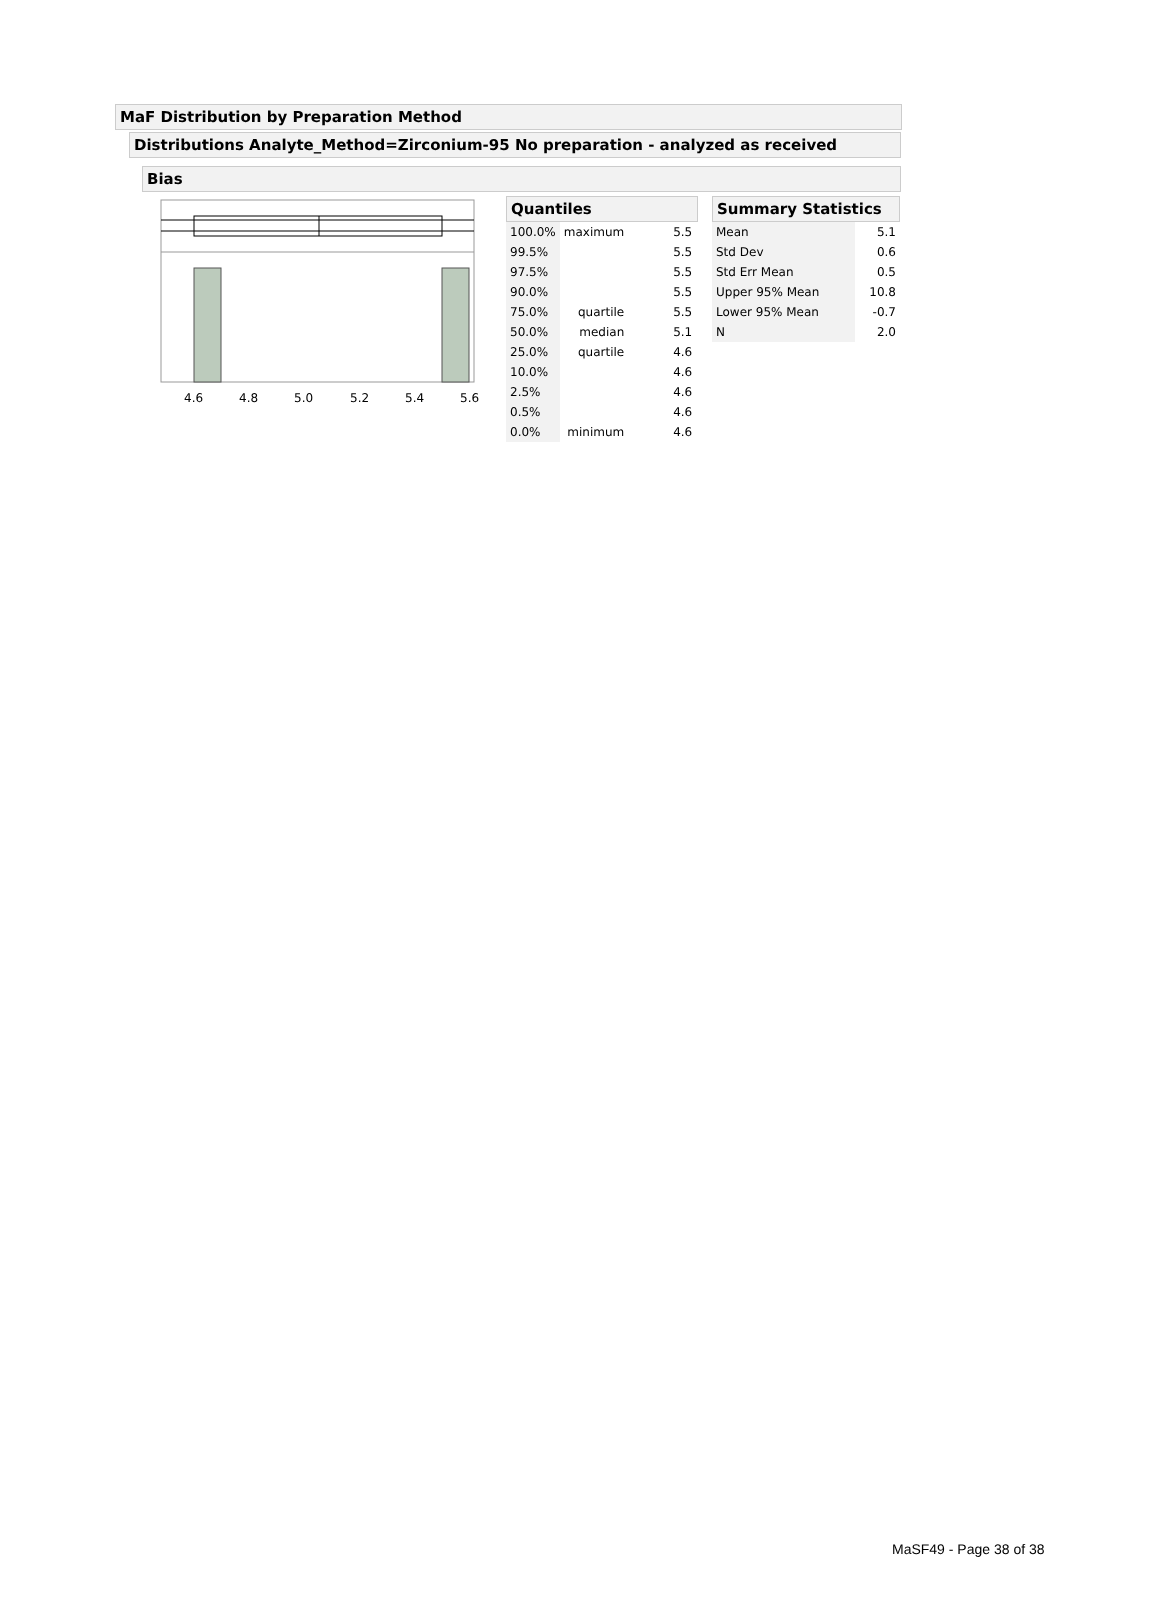MaF Distribution by Preparation Method
Distributions Analyte_Method=Zirconium-95 No preparation - analyzed as received
Bias
4.6
4.8
5.0
5.2
5.4
5.6
Quantiles
| 100.0% | maximum | 5.5 |
| 99.5% | | 5.5 |
| 97.5% | | 5.5 |
| 90.0% | | 5.5 |
| 75.0% | quartile | 5.5 |
| 50.0% | median | 5.1 |
| 25.0% | quartile | 4.6 |
| 10.0% | | 4.6 |
| 2.5% | | 4.6 |
| 0.5% | | 4.6 |
| 0.0% | minimum | 4.6 |
Summary Statistics
| Mean | 5.1 |
| Std Dev | 0.6 |
| Std Err Mean | 0.5 |
| Upper 95% Mean | 10.8 |
| Lower 95% Mean | -0.7 |
| N | 2.0 |
MaSF49 - Page 38 of 38